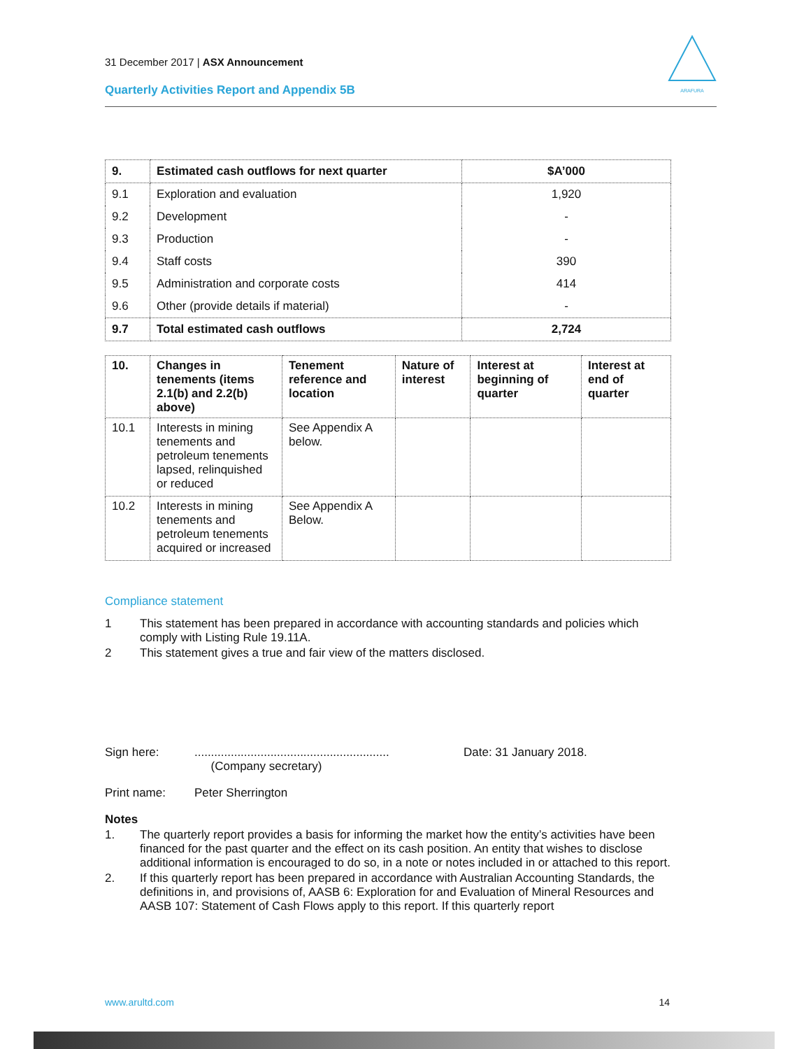31 December 2017 | ASX Announcement
Quarterly Activities Report and Appendix 5B
ARAFURA
| 9. | Estimated cash outflows for next quarter | $A’000 |
| 9.1 | Exploration and evaluation | 1,920 |
| 9.2 | Development | - |
| 9.3 | Production | - |
| 9.4 | Staff costs | 390 |
| 9.5 | Administration and corporate costs | 414 |
| 9.6 | Other (provide details if material) | - |
| 9.7 | Total estimated cash outflows | 2,724 |
| 10. | Changes in tenements (items 2.1(b) and 2.2(b) above) | Tenement reference and location | Nature of interest | Interest at beginning of quarter | Interest at end of quarter |
| --- | --- | --- | --- | --- | --- |
| 10.1 | Interests in mining tenements and petroleum tenements lapsed, relinquished or reduced | See Appendix A below. | | | |
| 10.2 | Interests in mining tenements and petroleum tenements acquired or increased | See Appendix A Below. | | | |
Compliance statement
1 This statement has been prepared in accordance with accounting standards and policies which comply with Listing Rule 19.11A.
2 This statement gives a true and fair view of the matters disclosed.
Sign here:...........................................................
(Company secretary) Date: 31 January 2018.
Print name: Peter Sherrington
Notes
1. The quarterly report provides a basis for informing the market how the entity’s activities have been financed for the past quarter and the effect on its cash position. An entity that wishes to disclose additional information is encouraged to do so, in a note or notes included in or attached to this report.
2. If this quarterly report has been prepared in accordance with Australian Accounting Standards, the definitions in, and provisions of, AASB 6: Exploration for and Evaluation of Mineral Resources and AASB 107: Statement of Cash Flows apply to this report. If this quarterly report
www.arultd.com 14